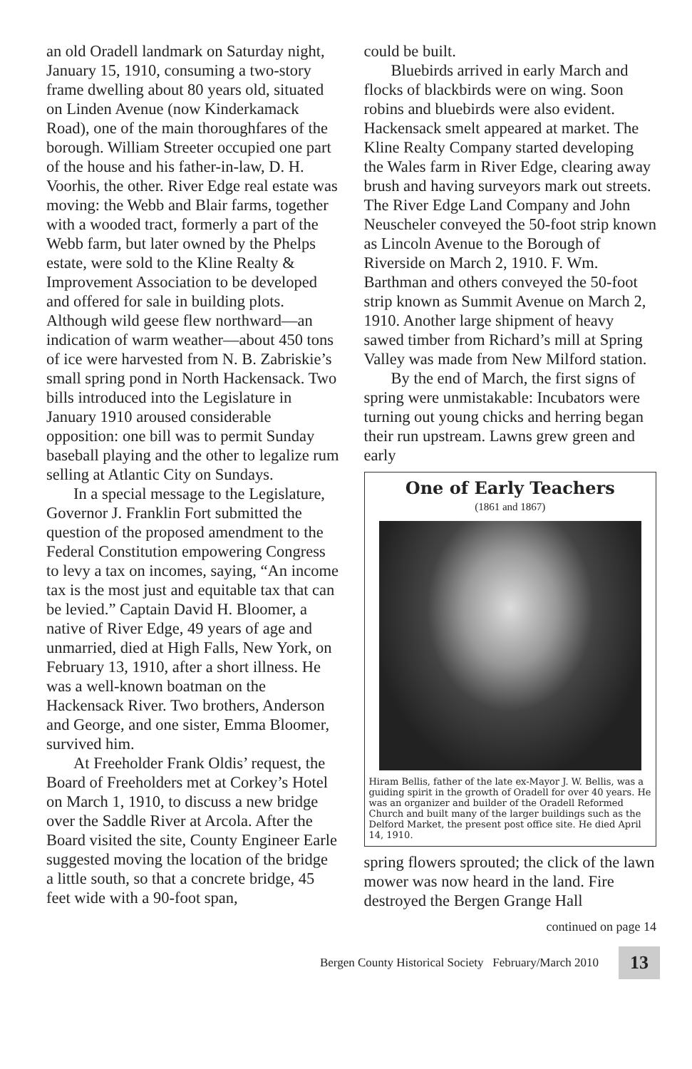an old Oradell landmark on Saturday night, January 15, 1910, consuming a two-story frame dwelling about 80 years old, situated on Linden Avenue (now Kinderkamack Road), one of the main thoroughfares of the borough. William Streeter occupied one part of the house and his father-in-law, D. H. Voorhis, the other. River Edge real estate was moving: the Webb and Blair farms, together with a wooded tract, formerly a part of the Webb farm, but later owned by the Phelps estate, were sold to the Kline Realty & Improvement Association to be developed and offered for sale in building plots. Although wild geese flew northward—an indication of warm weather—about 450 tons of ice were harvested from N. B. Zabriskie’s small spring pond in North Hackensack. Two bills introduced into the Legislature in January 1910 aroused considerable opposition: one bill was to permit Sunday baseball playing and the other to legalize rum selling at Atlantic City on Sundays.
In a special message to the Legislature, Governor J. Franklin Fort submitted the question of the proposed amendment to the Federal Constitution empowering Congress to levy a tax on incomes, saying, “An income tax is the most just and equitable tax that can be levied.” Captain David H. Bloomer, a native of River Edge, 49 years of age and unmarried, died at High Falls, New York, on February 13, 1910, after a short illness. He was a well-known boatman on the Hackensack River. Two brothers, Anderson and George, and one sister, Emma Bloomer, survived him.
At Freeholder Frank Oldis’ request, the Board of Freeholders met at Corkey’s Hotel on March 1, 1910, to discuss a new bridge over the Saddle River at Arcola. After the Board visited the site, County Engineer Earle suggested moving the location of the bridge a little south, so that a concrete bridge, 45 feet wide with a 90-foot span,
could be built.
Bluebirds arrived in early March and flocks of blackbirds were on wing. Soon robins and bluebirds were also evident. Hackensack smelt appeared at market. The Kline Realty Company started developing the Wales farm in River Edge, clearing away brush and having surveyors mark out streets. The River Edge Land Company and John Neuscheler conveyed the 50-foot strip known as Lincoln Avenue to the Borough of Riverside on March 2, 1910. F. Wm. Barthman and others conveyed the 50-foot strip known as Summit Avenue on March 2, 1910. Another large shipment of heavy sawed timber from Richard’s mill at Spring Valley was made from New Milford station.
By the end of March, the first signs of spring were unmistakable: Incubators were turning out young chicks and herring began their run upstream. Lawns grew green and early
One of Early Teachers
(1861 and 1867)
Hiram Bellis, father of the late ex-Mayor J. W. Bellis, was a guiding spirit in the growth of Oradell for over 40 years. He was an organizer and builder of the Oradell Reformed Church and built many of the larger buildings such as the Delford Market, the present post office site. He died April 14, 1910.
spring flowers sprouted; the click of the lawn mower was now heard in the land. Fire destroyed the Bergen Grange Hall
continued on page 14
Bergen County Historical Society February/March 2010 13